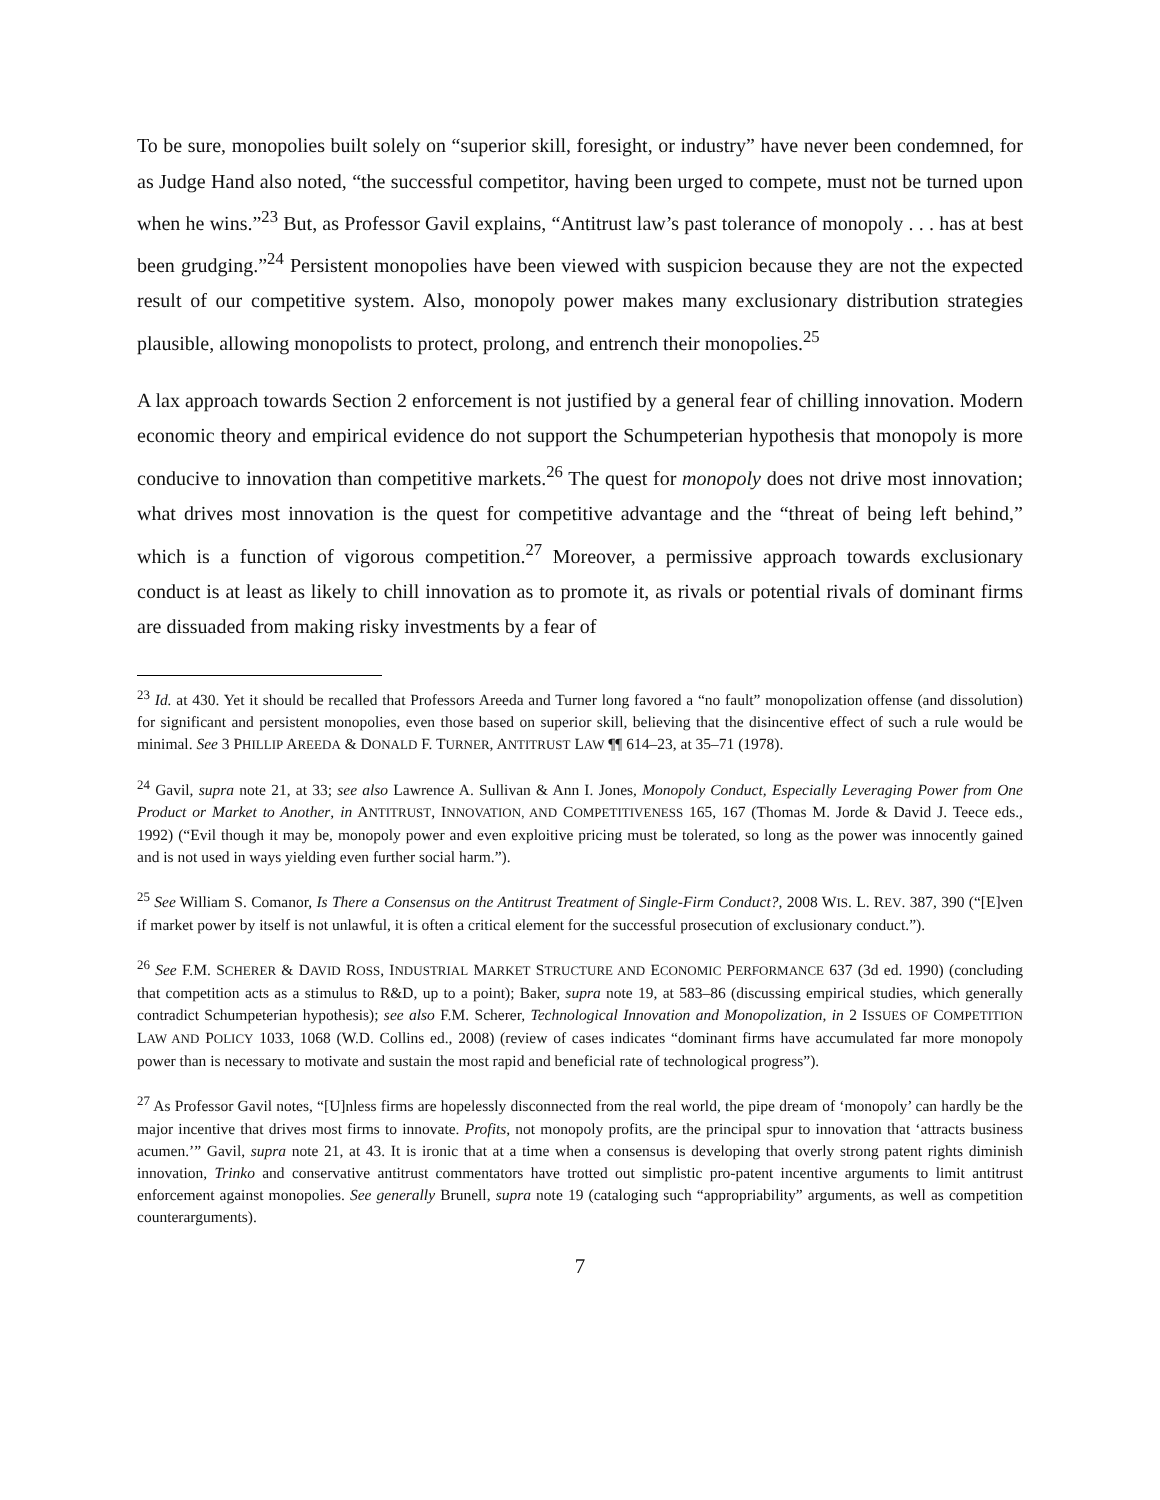To be sure, monopolies built solely on “superior skill, foresight, or industry” have never been condemned, for as Judge Hand also noted, “the successful competitor, having been urged to compete, must not be turned upon when he wins.”<sup>23</sup> But, as Professor Gavil explains, “Antitrust law’s past tolerance of monopoly . . . has at best been grudging.”<sup>24</sup> Persistent monopolies have been viewed with suspicion because they are not the expected result of our competitive system. Also, monopoly power makes many exclusionary distribution strategies plausible, allowing monopolists to protect, prolong, and entrench their monopolies.<sup>25</sup>
A lax approach towards Section 2 enforcement is not justified by a general fear of chilling innovation. Modern economic theory and empirical evidence do not support the Schumpeterian hypothesis that monopoly is more conducive to innovation than competitive markets.<sup>26</sup> The quest for monopoly does not drive most innovation; what drives most innovation is the quest for competitive advantage and the “threat of being left behind,” which is a function of vigorous competition.<sup>27</sup> Moreover, a permissive approach towards exclusionary conduct is at least as likely to chill innovation as to promote it, as rivals or potential rivals of dominant firms are dissuaded from making risky investments by a fear of
<sup>23</sup> Id. at 430. Yet it should be recalled that Professors Areeda and Turner long favored a “no fault” monopolization offense (and dissolution) for significant and persistent monopolies, even those based on superior skill, believing that the disincentive effect of such a rule would be minimal. See 3 PHILLIP AREEDA & DONALD F. TURNER, ANTITRUST LAW ¶¶ 614–23, at 35–71 (1978).
<sup>24</sup> Gavil, supra note 21, at 33; see also Lawrence A. Sullivan & Ann I. Jones, Monopoly Conduct, Especially Leveraging Power from One Product or Market to Another, in ANTITRUST, INNOVATION, AND COMPETITIVENESS 165, 167 (Thomas M. Jorde & David J. Teece eds., 1992) (“Evil though it may be, monopoly power and even exploitive pricing must be tolerated, so long as the power was innocently gained and is not used in ways yielding even further social harm.”).
<sup>25</sup> See William S. Comanor, Is There a Consensus on the Antitrust Treatment of Single-Firm Conduct?, 2008 WIS. L. REV. 387, 390 (“[E]ven if market power by itself is not unlawful, it is often a critical element for the successful prosecution of exclusionary conduct.”).
<sup>26</sup> See F.M. SCHERER & DAVID ROSS, INDUSTRIAL MARKET STRUCTURE AND ECONOMIC PERFORMANCE 637 (3d ed. 1990) (concluding that competition acts as a stimulus to R&D, up to a point); Baker, supra note 19, at 583–86 (discussing empirical studies, which generally contradict Schumpeterian hypothesis); see also F.M. Scherer, Technological Innovation and Monopolization, in 2 ISSUES OF COMPETITION LAW AND POLICY 1033, 1068 (W.D. Collins ed., 2008) (review of cases indicates “dominant firms have accumulated far more monopoly power than is necessary to motivate and sustain the most rapid and beneficial rate of technological progress”).
<sup>27</sup> As Professor Gavil notes, “[U]nless firms are hopelessly disconnected from the real world, the pipe dream of ‘monopoly’ can hardly be the major incentive that drives most firms to innovate. Profits, not monopoly profits, are the principal spur to innovation that ‘attracts business acumen.’” Gavil, supra note 21, at 43. It is ironic that at a time when a consensus is developing that overly strong patent rights diminish innovation, Trinko and conservative antitrust commentators have trotted out simplistic pro-patent incentive arguments to limit antitrust enforcement against monopolies. See generally Brunell, supra note 19 (cataloging such “appropriability” arguments, as well as competition counterarguments).
7